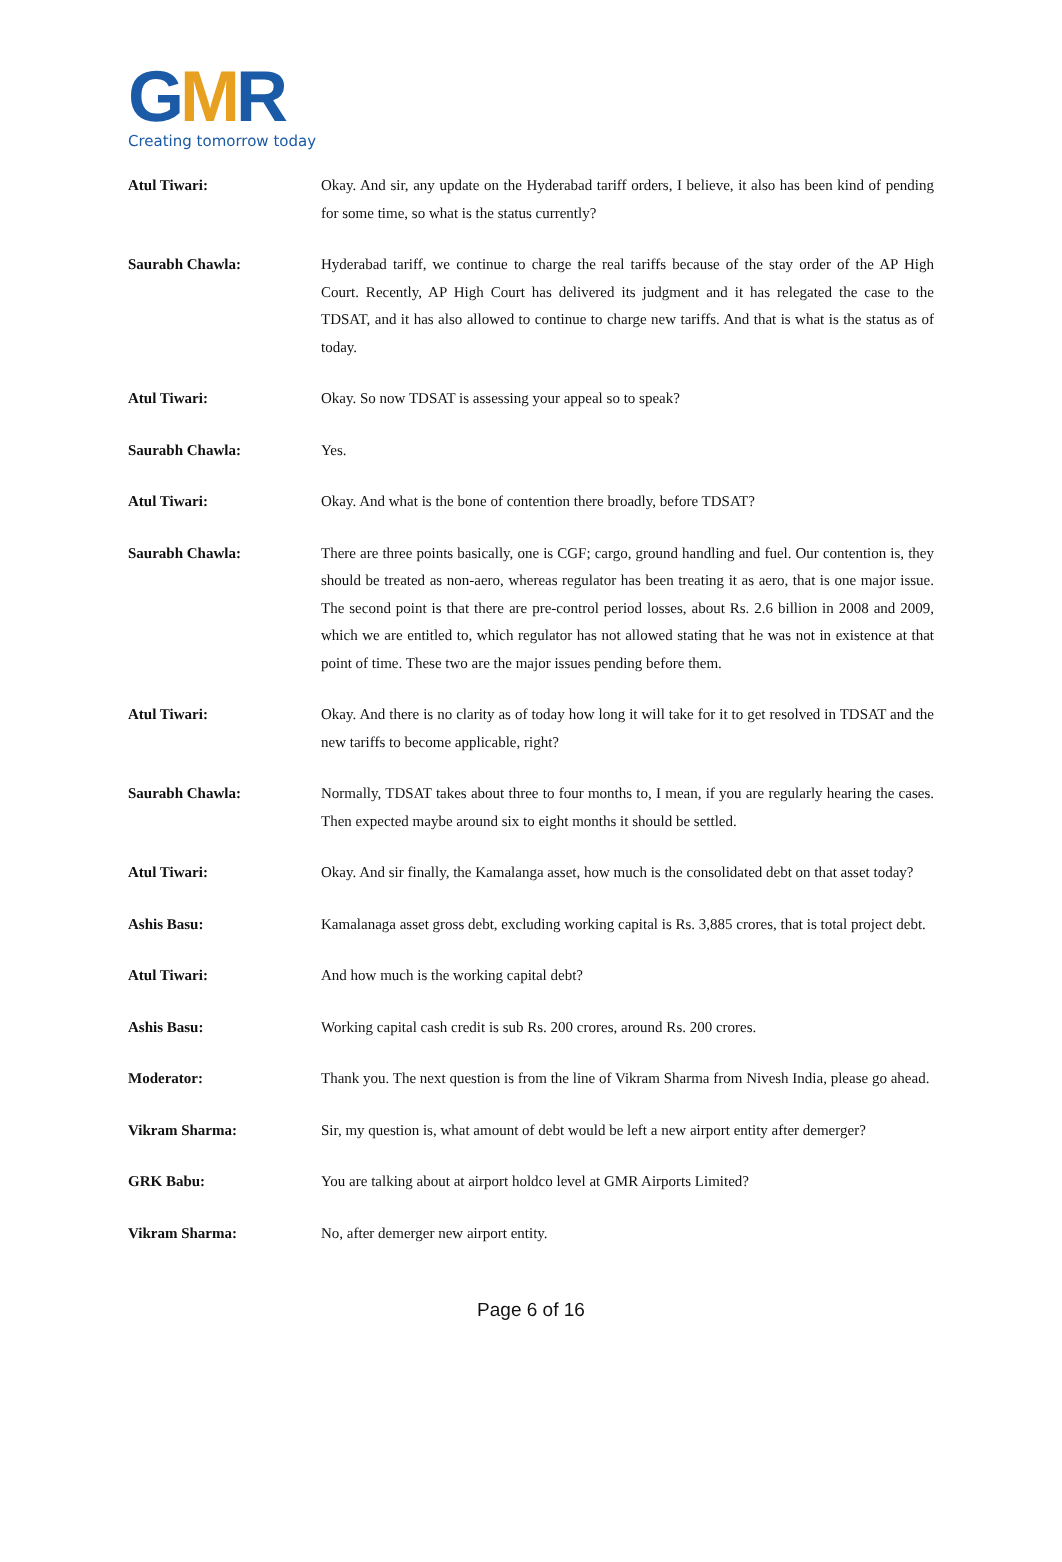GMR
Creating tomorrow today
Atul Tiwari: Okay. And sir, any update on the Hyderabad tariff orders, I believe, it also has been kind of pending for some time, so what is the status currently?
Saurabh Chawla: Hyderabad tariff, we continue to charge the real tariffs because of the stay order of the AP High Court. Recently, AP High Court has delivered its judgment and it has relegated the case to the TDSAT, and it has also allowed to continue to charge new tariffs. And that is what is the status as of today.
Atul Tiwari: Okay. So now TDSAT is assessing your appeal so to speak?
Saurabh Chawla: Yes.
Atul Tiwari: Okay. And what is the bone of contention there broadly, before TDSAT?
Saurabh Chawla: There are three points basically, one is CGF; cargo, ground handling and fuel. Our contention is, they should be treated as non-aero, whereas regulator has been treating it as aero, that is one major issue. The second point is that there are pre-control period losses, about Rs. 2.6 billion in 2008 and 2009, which we are entitled to, which regulator has not allowed stating that he was not in existence at that point of time. These two are the major issues pending before them.
Atul Tiwari: Okay. And there is no clarity as of today how long it will take for it to get resolved in TDSAT and the new tariffs to become applicable, right?
Saurabh Chawla: Normally, TDSAT takes about three to four months to, I mean, if you are regularly hearing the cases. Then expected maybe around six to eight months it should be settled.
Atul Tiwari: Okay. And sir finally, the Kamalanga asset, how much is the consolidated debt on that asset today?
Ashis Basu: Kamalanaga asset gross debt, excluding working capital is Rs. 3,885 crores, that is total project debt.
Atul Tiwari: And how much is the working capital debt?
Ashis Basu: Working capital cash credit is sub Rs. 200 crores, around Rs. 200 crores.
Moderator: Thank you. The next question is from the line of Vikram Sharma from Nivesh India, please go ahead.
Vikram Sharma: Sir, my question is, what amount of debt would be left a new airport entity after demerger?
GRK Babu: You are talking about at airport holdco level at GMR Airports Limited?
Vikram Sharma: No, after demerger new airport entity.
Page 6 of 16